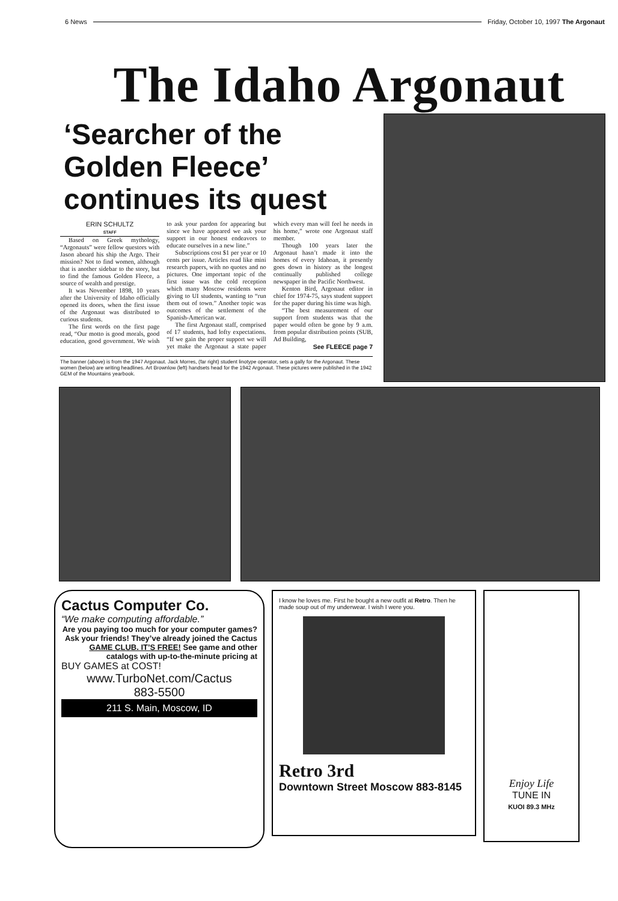6 News Friday, October 10, 1997 The Argonaut
The Idaho Argonaut
‘Searcher of the Golden Fleece’ continues its quest
ERIN SCHULTZ
STAFF
Based on Greek mythology, “Argonauts” were fellow questors with Jason aboard his ship the Argo. Their mission? Not to find women, although that is another sidebar to the story, but to find the famous Golden Fleece, a source of wealth and prestige.
It was November 1898, 10 years after the University of Idaho officially opened its doors, when the first issue of the Argonaut was distributed to curious students.
The first words on the first page read, “Our motto is good morals, good education, good government. We wish to ask your pardon for appearing but since we have appeared we ask your support in our honest endeavors to educate ourselves in a new line.”
Subscriptions cost $1 per year or 10 cents per issue. Articles read like mini research papers, with no quotes and no pictures. One important topic of the first issue was the cold reception which many Moscow residents were giving to UI students, wanting to “run them out of town.” Another topic was outcomes of the settlement of the Spanish-American war.
The first Argonaut staff, comprised of 17 students, had lofty expectations. “If we gain the proper support we will yet make the Argonaut a state paper which every man will feel he needs in his home,” wrote one Argonaut staff member.
Though 100 years later the Argonaut hasn’t made it into the homes of every Idahoan, it presently goes down in history as the longest continually published college newspaper in the Pacific Northwest.
Kenton Bird, Argonaut editor in chief for 1974-75, says student support for the paper during his time was high.
“The best measurement of our support from students was that the paper would often be gone by 9 a.m. from popular distribution points (SUB, Ad Building,
See FLEECE page 7
The banner (above) is from the 1947 Argonaut. Jack Morres, (far right) student linotype operator, sets a gally for the Argonaut. These women (below) are writing headlines. Art Brownlow (left) handsets head for the 1942 Argonaut. These pictures were published in the 1942 GEM of the Mountains yearbook.
Cactus Computer Co.
“We make computing affordable.”
Are you paying too much for your computer games? Ask your friends! They’ve already joined the Cactus GAME CLUB. IT’S FREE! See game and other catalogs with up-to-the-minute pricing at
BUY GAMES at COST!
www.TurboNet.com/Cactus
883-5500
211 S. Main, Moscow, ID
I know he loves me. First he bought a new outfit at Retro. Then he made soup out of my underwear. I wish I were you.
Retro 3rd
Downtown Street Moscow 883-8145
Enjoy Life
TUNE IN
KUOI 89.3 MHz